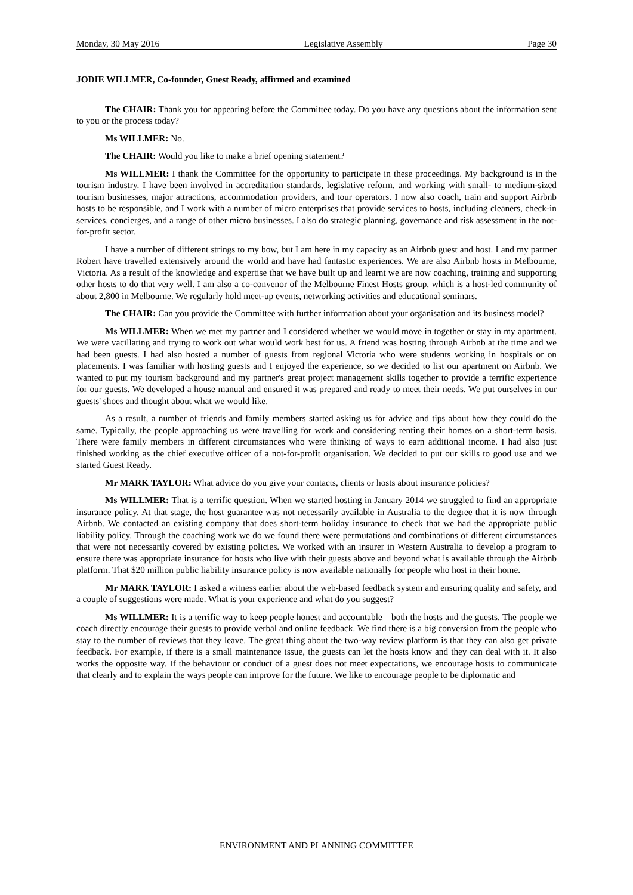Monday, 30 May 2016 Legislative Assembly Page 30
JODIE WILLMER, Co-founder, Guest Ready, affirmed and examined
The CHAIR: Thank you for appearing before the Committee today. Do you have any questions about the information sent to you or the process today?
Ms WILLMER: No.
The CHAIR: Would you like to make a brief opening statement?
Ms WILLMER: I thank the Committee for the opportunity to participate in these proceedings. My background is in the tourism industry. I have been involved in accreditation standards, legislative reform, and working with small- to medium-sized tourism businesses, major attractions, accommodation providers, and tour operators. I now also coach, train and support Airbnb hosts to be responsible, and I work with a number of micro enterprises that provide services to hosts, including cleaners, check-in services, concierges, and a range of other micro businesses. I also do strategic planning, governance and risk assessment in the not-for-profit sector.
I have a number of different strings to my bow, but I am here in my capacity as an Airbnb guest and host. I and my partner Robert have travelled extensively around the world and have had fantastic experiences. We are also Airbnb hosts in Melbourne, Victoria. As a result of the knowledge and expertise that we have built up and learnt we are now coaching, training and supporting other hosts to do that very well. I am also a co-convenor of the Melbourne Finest Hosts group, which is a host-led community of about 2,800 in Melbourne. We regularly hold meet-up events, networking activities and educational seminars.
The CHAIR: Can you provide the Committee with further information about your organisation and its business model?
Ms WILLMER: When we met my partner and I considered whether we would move in together or stay in my apartment. We were vacillating and trying to work out what would work best for us. A friend was hosting through Airbnb at the time and we had been guests. I had also hosted a number of guests from regional Victoria who were students working in hospitals or on placements. I was familiar with hosting guests and I enjoyed the experience, so we decided to list our apartment on Airbnb. We wanted to put my tourism background and my partner's great project management skills together to provide a terrific experience for our guests. We developed a house manual and ensured it was prepared and ready to meet their needs. We put ourselves in our guests' shoes and thought about what we would like.
As a result, a number of friends and family members started asking us for advice and tips about how they could do the same. Typically, the people approaching us were travelling for work and considering renting their homes on a short-term basis. There were family members in different circumstances who were thinking of ways to earn additional income. I had also just finished working as the chief executive officer of a not-for-profit organisation. We decided to put our skills to good use and we started Guest Ready.
Mr MARK TAYLOR: What advice do you give your contacts, clients or hosts about insurance policies?
Ms WILLMER: That is a terrific question. When we started hosting in January 2014 we struggled to find an appropriate insurance policy. At that stage, the host guarantee was not necessarily available in Australia to the degree that it is now through Airbnb. We contacted an existing company that does short-term holiday insurance to check that we had the appropriate public liability policy. Through the coaching work we do we found there were permutations and combinations of different circumstances that were not necessarily covered by existing policies. We worked with an insurer in Western Australia to develop a program to ensure there was appropriate insurance for hosts who live with their guests above and beyond what is available through the Airbnb platform. That $20 million public liability insurance policy is now available nationally for people who host in their home.
Mr MARK TAYLOR: I asked a witness earlier about the web-based feedback system and ensuring quality and safety, and a couple of suggestions were made. What is your experience and what do you suggest?
Ms WILLMER: It is a terrific way to keep people honest and accountable—both the hosts and the guests. The people we coach directly encourage their guests to provide verbal and online feedback. We find there is a big conversion from the people who stay to the number of reviews that they leave. The great thing about the two-way review platform is that they can also get private feedback. For example, if there is a small maintenance issue, the guests can let the hosts know and they can deal with it. It also works the opposite way. If the behaviour or conduct of a guest does not meet expectations, we encourage hosts to communicate that clearly and to explain the ways people can improve for the future. We like to encourage people to be diplomatic and
ENVIRONMENT AND PLANNING COMMITTEE